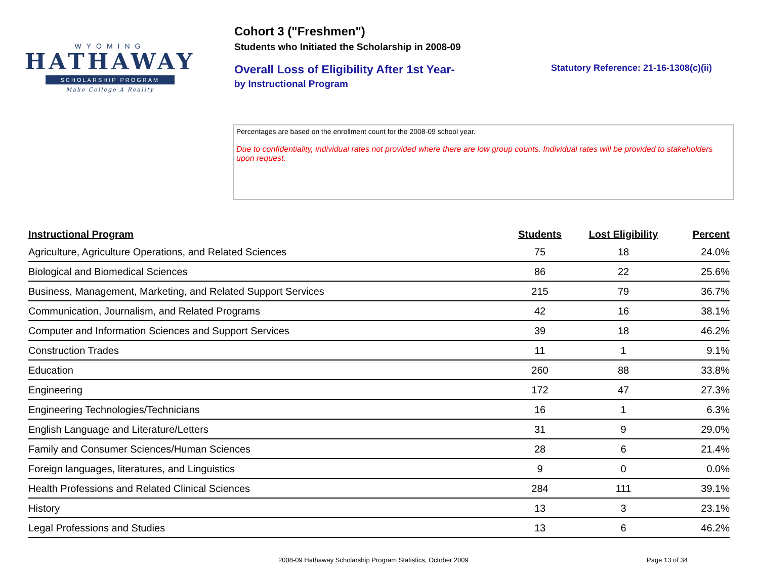WYOMING
HATHAWAY
SCHOLARSHIP PROGRAM
Make College A Reality
Cohort 3 ("Freshmen")
Students who Initiated the Scholarship in 2008-09
Overall Loss of Eligibility After 1st Year-
by Instructional Program
Statutory Reference: 21-16-1308(c)(ii)
Percentages are based on the enrollment count for the 2008-09 school year.
Due to confidentiality, individual rates not provided where there are low group counts. Individual rates will be provided to stakeholders upon request.
| Instructional Program | Students | Lost Eligibility | Percent |
| --- | --- | --- | --- |
| Agriculture, Agriculture Operations, and Related Sciences | 75 | 18 | 24.0% |
| Biological and Biomedical Sciences | 86 | 22 | 25.6% |
| Business, Management, Marketing, and Related Support Services | 215 | 79 | 36.7% |
| Communication, Journalism, and Related Programs | 42 | 16 | 38.1% |
| Computer and Information Sciences and Support Services | 39 | 18 | 46.2% |
| Construction Trades | 11 | 1 | 9.1% |
| Education | 260 | 88 | 33.8% |
| Engineering | 172 | 47 | 27.3% |
| Engineering Technologies/Technicians | 16 | 1 | 6.3% |
| English Language and Literature/Letters | 31 | 9 | 29.0% |
| Family and Consumer Sciences/Human Sciences | 28 | 6 | 21.4% |
| Foreign languages, literatures, and Linguistics | 9 | 0 | 0.0% |
| Health Professions and Related Clinical Sciences | 284 | 111 | 39.1% |
| History | 13 | 3 | 23.1% |
| Legal Professions and Studies | 13 | 6 | 46.2% |
2008-09 Hathaway Scholarship Program Statistics, October 2009 Page 13 of 34